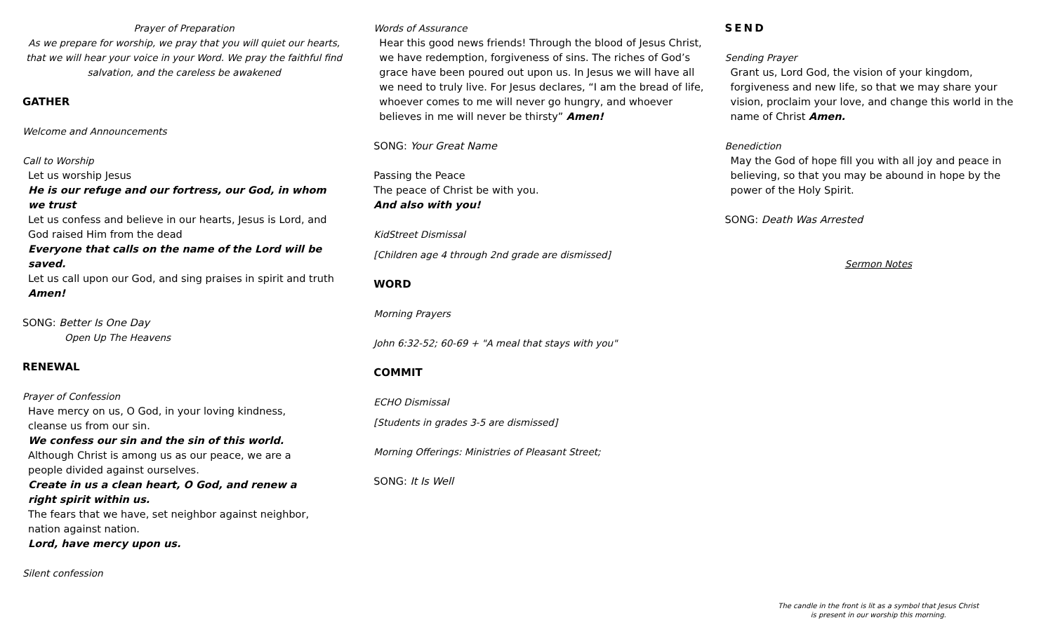Prayer of Preparation
As we prepare for worship, we pray that you will quiet our hearts, that we will hear your voice in your Word. We pray the faithful find salvation, and the careless be awakened
GATHER
Welcome and Announcements
Call to Worship
Let us worship Jesus
He is our refuge and our fortress, our God, in whom we trust
Let us confess and believe in our hearts, Jesus is Lord, and God raised Him from the dead
Everyone that calls on the name of the Lord will be saved.
Let us call upon our God, and sing praises in spirit and truth
Amen!
SONG: Better Is One Day
Open Up The Heavens
RENEWAL
Prayer of Confession
Have mercy on us, O God, in your loving kindness,
cleanse us from our sin.
We confess our sin and the sin of this world.
Although Christ is among us as our peace, we are a
people divided against ourselves.
Create in us a clean heart, O God, and renew a
right spirit within us.
The fears that we have, set neighbor against neighbor,
nation against nation.
Lord, have mercy upon us.
Silent confession
Words of Assurance
Hear this good news friends! Through the blood of Jesus Christ, we have redemption, forgiveness of sins. The riches of God’s grace have been poured out upon us. In Jesus we will have all we need to truly live. For Jesus declares, “I am the bread of life, whoever comes to me will never go hungry, and whoever believes in me will never be thirsty” Amen!
SONG: Your Great Name
Passing the Peace
The peace of Christ be with you.
And also with you!
KidStreet Dismissal
[Children age 4 through 2nd grade are dismissed]
WORD
Morning Prayers
John 6:32-52; 60-69 + "A meal that stays with you"
COMMIT
ECHO Dismissal
[Students in grades 3-5 are dismissed]
Morning Offerings: Ministries of Pleasant Street;
SONG: It Is Well
SEND
Sending Prayer
Grant us, Lord God, the vision of your kingdom, forgiveness and new life, so that we may share your vision, proclaim your love, and change this world in the name of Christ Amen.
Benediction
May the God of hope fill you with all joy and peace in believing, so that you may be abound in hope by the power of the Holy Spirit.
SONG: Death Was Arrested
Sermon Notes
The candle in the front is lit as a symbol that Jesus Christ
is present in our worship this morning.